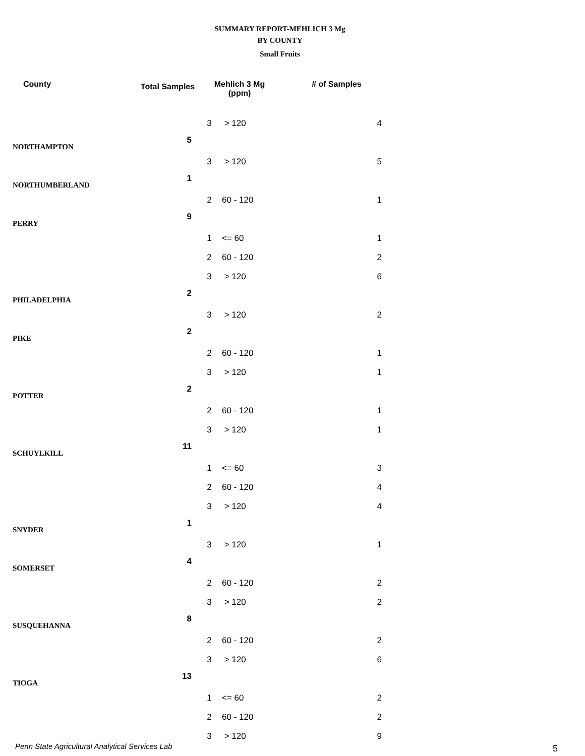SUMMARY REPORT-MEHLICH 3 Mg
BY COUNTY
Small Fruits
| County | Total Samples | Mehlich 3 Mg (ppm) | | # of Samples |
| --- | --- | --- | --- | --- |
| | | 3 | > 120 | 4 |
| NORTHAMPTON | 5 | | | |
| | | 3 | > 120 | 5 |
| NORTHUMBERLAND | 1 | | | |
| | | 2 | 60 - 120 | 1 |
| PERRY | 9 | | | |
| | | 1 | <= 60 | 1 |
| | | 2 | 60 - 120 | 2 |
| | | 3 | > 120 | 6 |
| PHILADELPHIA | 2 | | | |
| | | 3 | > 120 | 2 |
| PIKE | 2 | | | |
| | | 2 | 60 - 120 | 1 |
| | | 3 | > 120 | 1 |
| POTTER | 2 | | | |
| | | 2 | 60 - 120 | 1 |
| | | 3 | > 120 | 1 |
| SCHUYLKILL | 11 | | | |
| | | 1 | <= 60 | 3 |
| | | 2 | 60 - 120 | 4 |
| | | 3 | > 120 | 4 |
| SNYDER | 1 | | | |
| | | 3 | > 120 | 1 |
| SOMERSET | 4 | | | |
| | | 2 | 60 - 120 | 2 |
| | | 3 | > 120 | 2 |
| SUSQUEHANNA | 8 | | | |
| | | 2 | 60 - 120 | 2 |
| | | 3 | > 120 | 6 |
| TIOGA | 13 | | | |
| | | 1 | <= 60 | 2 |
| | | 2 | 60 - 120 | 2 |
| | | 3 | > 120 | 9 |
Penn State Agricultural Analytical Services Lab
5